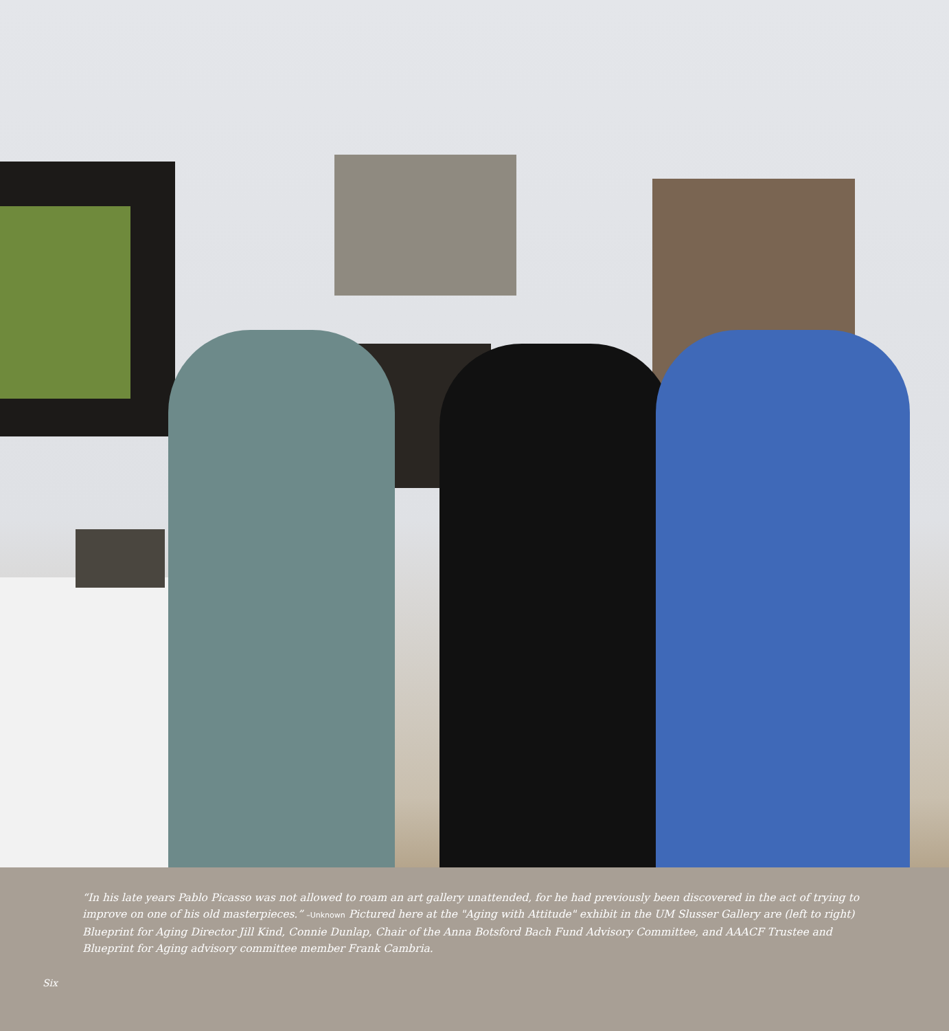“In his late years Pablo Picasso was not allowed to roam an art gallery unattended, for he had previously been discovered in the act of trying to improve on one of his old masterpieces.” –Unknown Pictured here at the "Aging with Attitude" exhibit in the UM Slusser Gallery are (left to right) Blueprint for Aging Director Jill Kind, Connie Dunlap, Chair of the Anna Botsford Bach Fund Advisory Committee, and AAACF Trustee and Blueprint for Aging advisory committee member Frank Cambria.
Six